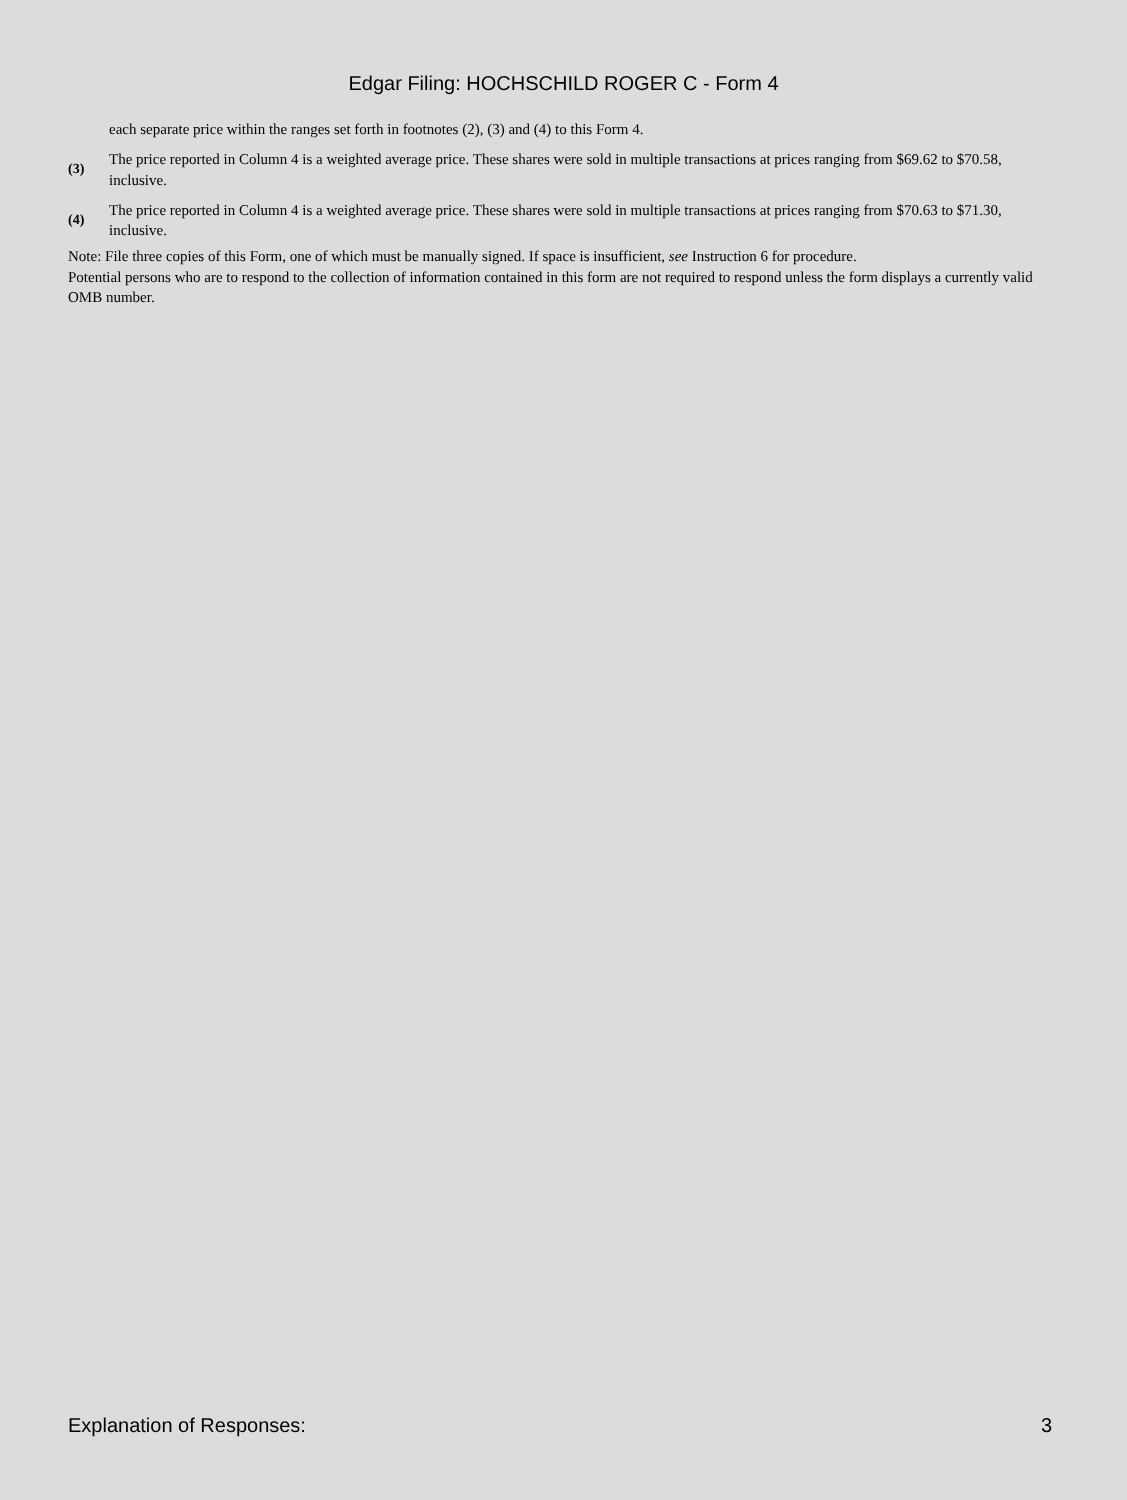Edgar Filing: HOCHSCHILD ROGER C - Form 4
each separate price within the ranges set forth in footnotes (2), (3) and (4) to this Form 4.
(3)
The price reported in Column 4 is a weighted average price. These shares were sold in multiple transactions at prices ranging from $69.62 to $70.58, inclusive.
(4)
The price reported in Column 4 is a weighted average price. These shares were sold in multiple transactions at prices ranging from $70.63 to $71.30, inclusive.
Note: File three copies of this Form, one of which must be manually signed. If space is insufficient, see Instruction 6 for procedure.
Potential persons who are to respond to the collection of information contained in this form are not required to respond unless the form displays a currently valid OMB number.
Explanation of Responses: 3